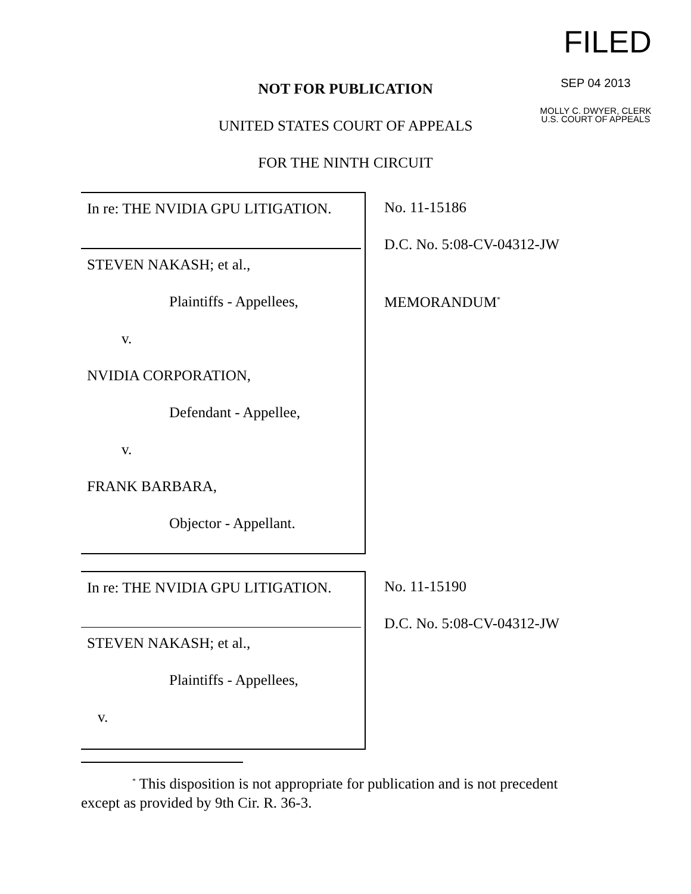FILED
SEP 04 2013
MOLLY C. DWYER, CLERK
U.S. COURT OF APPEALS
NOT FOR PUBLICATION
UNITED STATES COURT OF APPEALS
FOR THE NINTH CIRCUIT
In re: THE NVIDIA GPU LITIGATION.
STEVEN NAKASH; et al.,
Plaintiffs - Appellees,
v.
NVIDIA CORPORATION,
Defendant - Appellee,
v.
FRANK BARBARA,
Objector - Appellant.
No. 11-15186
D.C. No. 5:08-CV-04312-JW
MEMORANDUM<sup>*</sup>
In re: THE NVIDIA GPU LITIGATION.
STEVEN NAKASH; et al.,
Plaintiffs - Appellees,
v.
No. 11-15190
D.C. No. 5:08-CV-04312-JW
<sup>*</sup> This disposition is not appropriate for publication and is not precedent except as provided by 9th Cir. R. 36-3.